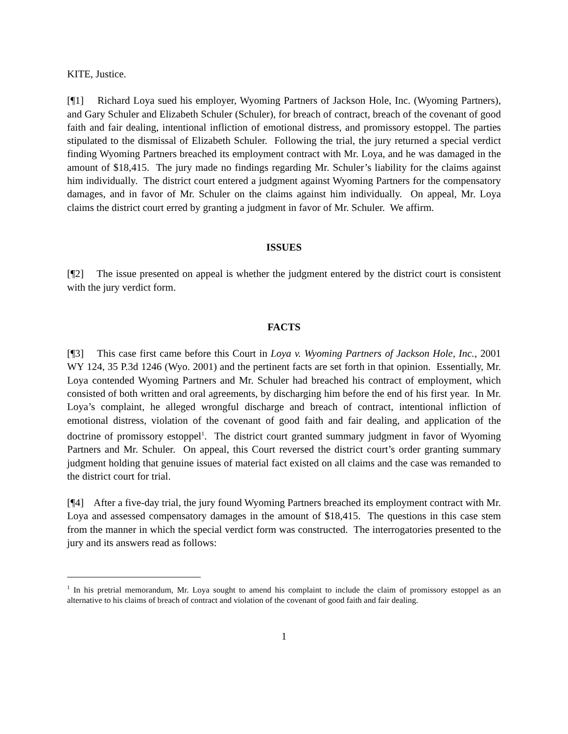KITE, Justice.
[¶1] Richard Loya sued his employer, Wyoming Partners of Jackson Hole, Inc. (Wyoming Partners), and Gary Schuler and Elizabeth Schuler (Schuler), for breach of contract, breach of the covenant of good faith and fair dealing, intentional infliction of emotional distress, and promissory estoppel. The parties stipulated to the dismissal of Elizabeth Schuler. Following the trial, the jury returned a special verdict finding Wyoming Partners breached its employment contract with Mr. Loya, and he was damaged in the amount of $18,415. The jury made no findings regarding Mr. Schuler’s liability for the claims against him individually. The district court entered a judgment against Wyoming Partners for the compensatory damages, and in favor of Mr. Schuler on the claims against him individually. On appeal, Mr. Loya claims the district court erred by granting a judgment in favor of Mr. Schuler. We affirm.
ISSUES
[¶2] The issue presented on appeal is whether the judgment entered by the district court is consistent with the jury verdict form.
FACTS
[¶3] This case first came before this Court in Loya v. Wyoming Partners of Jackson Hole, Inc., 2001 WY 124, 35 P.3d 1246 (Wyo. 2001) and the pertinent facts are set forth in that opinion. Essentially, Mr. Loya contended Wyoming Partners and Mr. Schuler had breached his contract of employment, which consisted of both written and oral agreements, by discharging him before the end of his first year. In Mr. Loya’s complaint, he alleged wrongful discharge and breach of contract, intentional infliction of emotional distress, violation of the covenant of good faith and fair dealing, and application of the doctrine of promissory estoppel<sup>1</sup>. The district court granted summary judgment in favor of Wyoming Partners and Mr. Schuler. On appeal, this Court reversed the district court’s order granting summary judgment holding that genuine issues of material fact existed on all claims and the case was remanded to the district court for trial.
[¶4] After a five-day trial, the jury found Wyoming Partners breached its employment contract with Mr. Loya and assessed compensatory damages in the amount of $18,415. The questions in this case stem from the manner in which the special verdict form was constructed. The interrogatories presented to the jury and its answers read as follows:
<sup>1</sup> In his pretrial memorandum, Mr. Loya sought to amend his complaint to include the claim of promissory estoppel as an alternative to his claims of breach of contract and violation of the covenant of good faith and fair dealing.
1